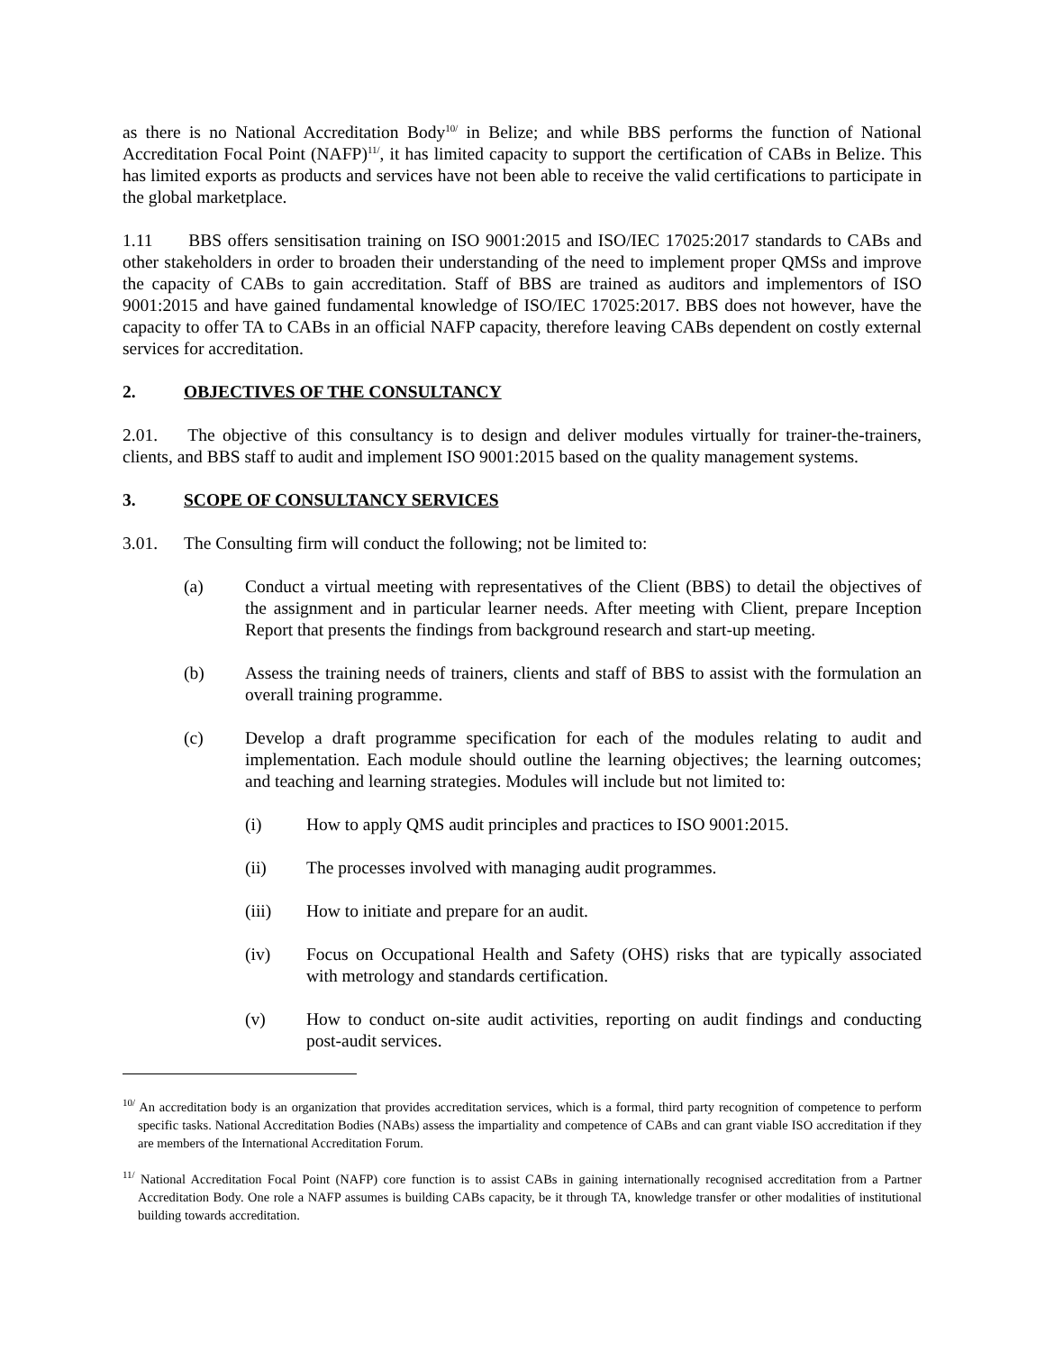as there is no National Accreditation Body<sup>10/</sup> in Belize; and while BBS performs the function of National Accreditation Focal Point (NAFP)<sup>11/</sup>, it has limited capacity to support the certification of CABs in Belize. This has limited exports as products and services have not been able to receive the valid certifications to participate in the global marketplace.
1.11 BBS offers sensitisation training on ISO 9001:2015 and ISO/IEC 17025:2017 standards to CABs and other stakeholders in order to broaden their understanding of the need to implement proper QMSs and improve the capacity of CABs to gain accreditation. Staff of BBS are trained as auditors and implementors of ISO 9001:2015 and have gained fundamental knowledge of ISO/IEC 17025:2017. BBS does not however, have the capacity to offer TA to CABs in an official NAFP capacity, therefore leaving CABs dependent on costly external services for accreditation.
2. OBJECTIVES OF THE CONSULTANCY
2.01. The objective of this consultancy is to design and deliver modules virtually for trainer-the-trainers, clients, and BBS staff to audit and implement ISO 9001:2015 based on the quality management systems.
3. SCOPE OF CONSULTANCY SERVICES
3.01. The Consulting firm will conduct the following; not be limited to:
(a) Conduct a virtual meeting with representatives of the Client (BBS) to detail the objectives of the assignment and in particular learner needs. After meeting with Client, prepare Inception Report that presents the findings from background research and start-up meeting.
(b) Assess the training needs of trainers, clients and staff of BBS to assist with the formulation an overall training programme.
(c) Develop a draft programme specification for each of the modules relating to audit and implementation. Each module should outline the learning objectives; the learning outcomes; and teaching and learning strategies. Modules will include but not limited to:
(i) How to apply QMS audit principles and practices to ISO 9001:2015.
(ii) The processes involved with managing audit programmes.
(iii) How to initiate and prepare for an audit.
(iv) Focus on Occupational Health and Safety (OHS) risks that are typically associated with metrology and standards certification.
(v) How to conduct on-site audit activities, reporting on audit findings and conducting post-audit services.
<sup>10/</sup> An accreditation body is an organization that provides accreditation services, which is a formal, third party recognition of competence to perform specific tasks. National Accreditation Bodies (NABs) assess the impartiality and competence of CABs and can grant viable ISO accreditation if they are members of the International Accreditation Forum.
<sup>11/</sup> National Accreditation Focal Point (NAFP) core function is to assist CABs in gaining internationally recognised accreditation from a Partner Accreditation Body. One role a NAFP assumes is building CABs capacity, be it through TA, knowledge transfer or other modalities of institutional building towards accreditation.